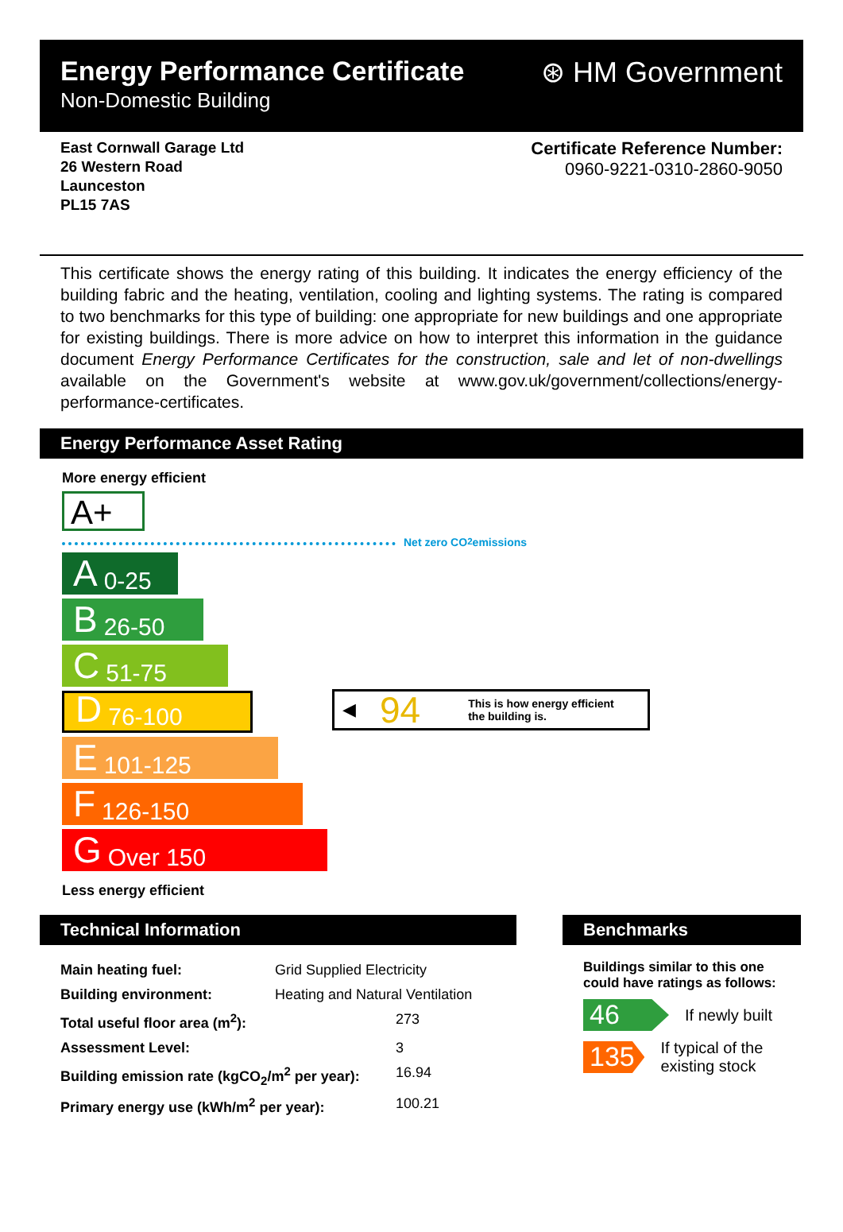Energy Performance Certificate
Non-Domestic Building
⊛ HM Government
East Cornwall Garage Ltd
26 Western Road
Launceston
PL15 7AS
Certificate Reference Number:
0960-9221-0310-2860-9050
This certificate shows the energy rating of this building. It indicates the energy efficiency of the building fabric and the heating, ventilation, cooling and lighting systems. The rating is compared to two benchmarks for this type of building: one appropriate for new buildings and one appropriate for existing buildings. There is more advice on how to interpret this information in the guidance document Energy Performance Certificates for the construction, sale and let of non-dwellings available on the Government's website at www.gov.uk/government/collections/energy-performance-certificates.
Energy Performance Asset Rating
More energy efficient
A+
Net zero CO<sub>2</sub> emissions
A 0-25
B 26-50
C 51-75
D 76-100
◀ 94 This is how energy efficient
the building is.
E 101-125
F 126-150
G Over 150
Less energy efficient
Technical Information
| Main heating fuel: | Grid Supplied Electricity |
| Building environment: | Heating and Natural Ventilation |
| Total useful floor area (m<sup>2</sup>): | 273 |
| Assessment Level: | 3 |
| Building emission rate (kgCO<sub>2</sub>/m<sup>2</sup> per year): | 16.94 |
| Primary energy use (kWh/m<sup>2</sup> per year): | 100.21 |
Benchmarks
Buildings similar to this one could have ratings as follows:
46
If newly built
135
If typical of the existing stock